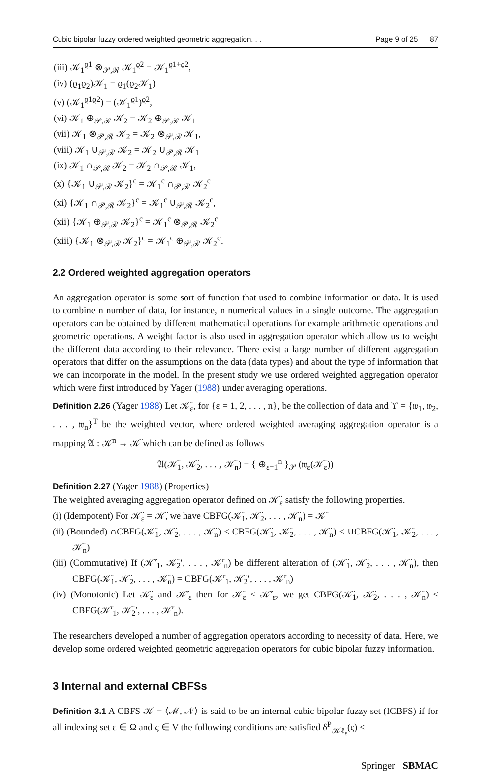Cubic bipolar fuzzy ordered weighted geometric aggregation. . . Page 9 of 25 87
(iii) 𝒦<sub>1</sub><sup>ϱ1</sup> ⊗<sub>𝒫,ℛ</sub> 𝒦<sub>1</sub><sup>ϱ2</sup> = 𝒦<sub>1</sub><sup>ϱ1+ϱ2</sup>,
(iv) (ϱ<sub>1</sub>ϱ<sub>2</sub>)𝒦<sub>1</sub> = ϱ<sub>1</sub>(ϱ<sub>2</sub>𝒦<sub>1</sub>)
(v) (𝒦<sub>1</sub><sup>ϱ1ϱ2</sup>) = (𝒦<sub>1</sub><sup>ϱ1</sup>)<sup>ϱ2</sup>,
(vi) 𝒦<sub>1</sub> ⊕<sub>𝒫,ℛ</sub> 𝒦<sub>2</sub> = 𝒦<sub>2</sub> ⊕<sub>𝒫,ℛ</sub> 𝒦<sub>1</sub>
(vii) 𝒦<sub>1</sub> ⊗<sub>𝒫,ℛ</sub> 𝒦<sub>2</sub> = 𝒦<sub>2</sub> ⊗<sub>𝒫,ℛ</sub> 𝒦<sub>1</sub>,
(viii) 𝒦<sub>1</sub> ∪<sub>𝒫,ℛ</sub> 𝒦<sub>2</sub> = 𝒦<sub>2</sub> ∪<sub>𝒫,ℛ</sub> 𝒦<sub>1</sub>
(ix) 𝒦<sub>1</sub> ∩<sub>𝒫,ℛ</sub> 𝒦<sub>2</sub> = 𝒦<sub>2</sub> ∩<sub>𝒫,ℛ</sub> 𝒦<sub>1</sub>,
(x) {𝒦<sub>1</sub> ∪<sub>𝒫,ℛ</sub> 𝒦<sub>2</sub>}<sup>c</sup> = 𝒦<sub>1</sub><sup>c</sup> ∩<sub>𝒫,ℛ</sub> 𝒦<sub>2</sub><sup>c</sup>
(xi) {𝒦<sub>1</sub> ∩<sub>𝒫,ℛ</sub> 𝒦<sub>2</sub>}<sup>c</sup> = 𝒦<sub>1</sub><sup>c</sup> ∪<sub>𝒫,ℛ</sub> 𝒦<sub>2</sub><sup>c</sup>,
(xii) {𝒦<sub>1</sub> ⊕<sub>𝒫,ℛ</sub> 𝒦<sub>2</sub>}<sup>c</sup> = 𝒦<sub>1</sub><sup>c</sup> ⊗<sub>𝒫,ℛ</sub> 𝒦<sub>2</sub><sup>c</sup>
(xiii) {𝒦<sub>1</sub> ⊗<sub>𝒫,ℛ</sub> 𝒦<sub>2</sub>}<sup>c</sup> = 𝒦<sub>1</sub><sup>c</sup> ⊕<sub>𝒫,ℛ</sub> 𝒦<sub>2</sub><sup>c</sup>.
2.2 Ordered weighted aggregation operators
An aggregation operator is some sort of function that used to combine information or data. It is used to combine n number of data, for instance, n numerical values in a single outcome. The aggregation operators can be obtained by different mathematical operations for example arithmetic operations and geometric operations. A weight factor is also used in aggregation operator which allow us to weight the different data according to their relevance. There exist a large number of different aggregation operators that differ on the assumptions on the data (data types) and about the type of information that we can incorporate in the model. In the present study we use ordered weighted aggregation operator which were first introduced by Yager (1988) under averaging operations.
Definition 2.26 (Yager 1988) Let 𝒦̈<sub>ε</sub>, for {ε = 1, 2, . . . , n}, be the collection of data and ϒ = {𝔴<sub>1</sub>, 𝔴<sub>2</sub>, . . . , 𝔴<sub>n</sub>}<sup>T</sup> be the weighted vector, where ordered weighted averaging aggregation operator is a mapping 𝔄 : 𝒦̈<sup>n</sup> → 𝒦̈ which can be defined as follows
𝔄(𝒦̈<sub>1</sub>, 𝒦̈<sub>2</sub>, . . . , 𝒦̈<sub>n</sub>) = { ⊕<sub>ε=1</sub><sup>n</sup> }<sub>𝒫</sub> (𝔴<sub>ε</sub>(𝒦̈<sub>ε</sub>))
Definition 2.27 (Yager 1988) (Properties)
The weighted averaging aggregation operator defined on 𝒦̈<sub>ε</sub> satisfy the following properties.
(i) (Idempotent) For 𝒦̈<sub>ε</sub> = 𝒦̈, we have CBFG(𝒦̈<sub>1</sub>, 𝒦̈<sub>2</sub>, . . . , 𝒦̈<sub>n</sub>) = 𝒦̈
(ii) (Bounded) ∩CBFG(𝒦̈<sub>1</sub>, 𝒦̈<sub>2</sub>, . . . , 𝒦̈<sub>n</sub>) ≤ CBFG(𝒦̈<sub>1</sub>, 𝒦̈<sub>2</sub>, . . . , 𝒦̈<sub>n</sub>) ≤ ∪CBFG(𝒦̈<sub>1</sub>, 𝒦̈<sub>2</sub>, . . . , 𝒦̈<sub>n</sub>)
(iii) (Commutative) If (𝒦̈′<sub>1</sub>, 𝒦̈<sub>2</sub>′, . . . , 𝒦̈′<sub>n</sub>) be different alteration of (𝒦̈<sub>1</sub>, 𝒦̈<sub>2</sub>, . . . , 𝒦̈<sub>n</sub>), then CBFG(𝒦̈<sub>1</sub>, 𝒦̈<sub>2</sub>, . . . , 𝒦̈<sub>n</sub>) = CBFG(𝒦̈′<sub>1</sub>, 𝒦̈<sub>2</sub>′, . . . , 𝒦̈′<sub>n</sub>)
(iv) (Monotonic) Let 𝒦̈<sub>ε</sub> and 𝒦̈′<sub>ε</sub> then for 𝒦̈<sub>ε</sub> ≤ 𝒦̈′<sub>ε</sub>, we get CBFG(𝒦̈<sub>1</sub>, 𝒦̈<sub>2</sub>, . . . , 𝒦̈<sub>n</sub>) ≤ CBFG(𝒦̈′<sub>1</sub>, 𝒦̈<sub>2</sub>′, . . . , 𝒦̈′<sub>n</sub>).
The researchers developed a number of aggregation operators according to necessity of data. Here, we develop some ordered weighted geometric aggregation operators for cubic bipolar fuzzy information.
3 Internal and external CBFSs
Definition 3.1 A CBFS 𝒦 = ⟨ℳ, 𝒩⟩ is said to be an internal cubic bipolar fuzzy set (ICBFS) if for all indexing set ε ∈ Ω and ς ∈ V the following conditions are satisfied δ<sup>P</sup><sub>𝒦ℓ<sub>ε</sub></sub>(ς) ≤
Springer SBMAC